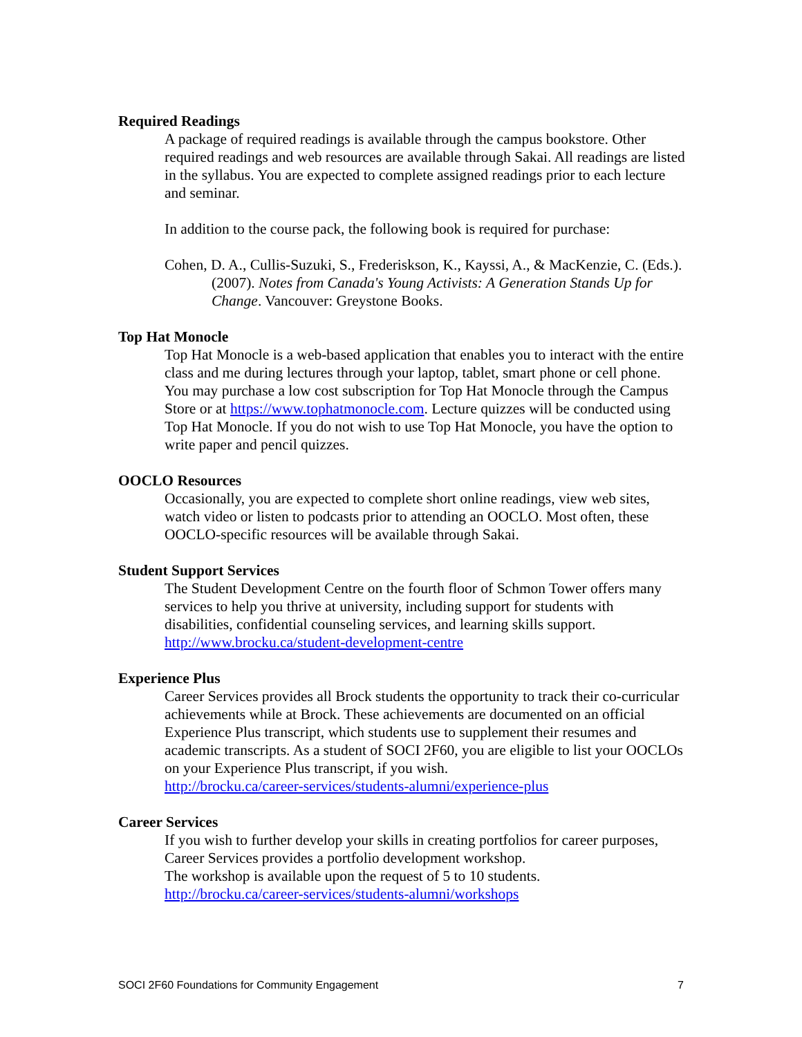Required Readings
A package of required readings is available through the campus bookstore. Other required readings and web resources are available through Sakai. All readings are listed in the syllabus. You are expected to complete assigned readings prior to each lecture and seminar.
In addition to the course pack, the following book is required for purchase:
Cohen, D. A., Cullis-Suzuki, S., Frederiskson, K., Kayssi, A., & MacKenzie, C. (Eds.). (2007). Notes from Canada's Young Activists: A Generation Stands Up for Change. Vancouver: Greystone Books.
Top Hat Monocle
Top Hat Monocle is a web-based application that enables you to interact with the entire class and me during lectures through your laptop, tablet, smart phone or cell phone. You may purchase a low cost subscription for Top Hat Monocle through the Campus Store or at https://www.tophatmonocle.com. Lecture quizzes will be conducted using Top Hat Monocle. If you do not wish to use Top Hat Monocle, you have the option to write paper and pencil quizzes.
OOCLO Resources
Occasionally, you are expected to complete short online readings, view web sites, watch video or listen to podcasts prior to attending an OOCLO. Most often, these OOCLO-specific resources will be available through Sakai.
Student Support Services
The Student Development Centre on the fourth floor of Schmon Tower offers many services to help you thrive at university, including support for students with disabilities, confidential counseling services, and learning skills support.
http://www.brocku.ca/student-development-centre
Experience Plus
Career Services provides all Brock students the opportunity to track their co-curricular achievements while at Brock. These achievements are documented on an official Experience Plus transcript, which students use to supplement their resumes and academic transcripts. As a student of SOCI 2F60, you are eligible to list your OOCLOs on your Experience Plus transcript, if you wish.
http://brocku.ca/career-services/students-alumni/experience-plus
Career Services
If you wish to further develop your skills in creating portfolios for career purposes, Career Services provides a portfolio development workshop.
The workshop is available upon the request of 5 to 10 students.
http://brocku.ca/career-services/students-alumni/workshops
SOCI 2F60 Foundations for Community Engagement 7